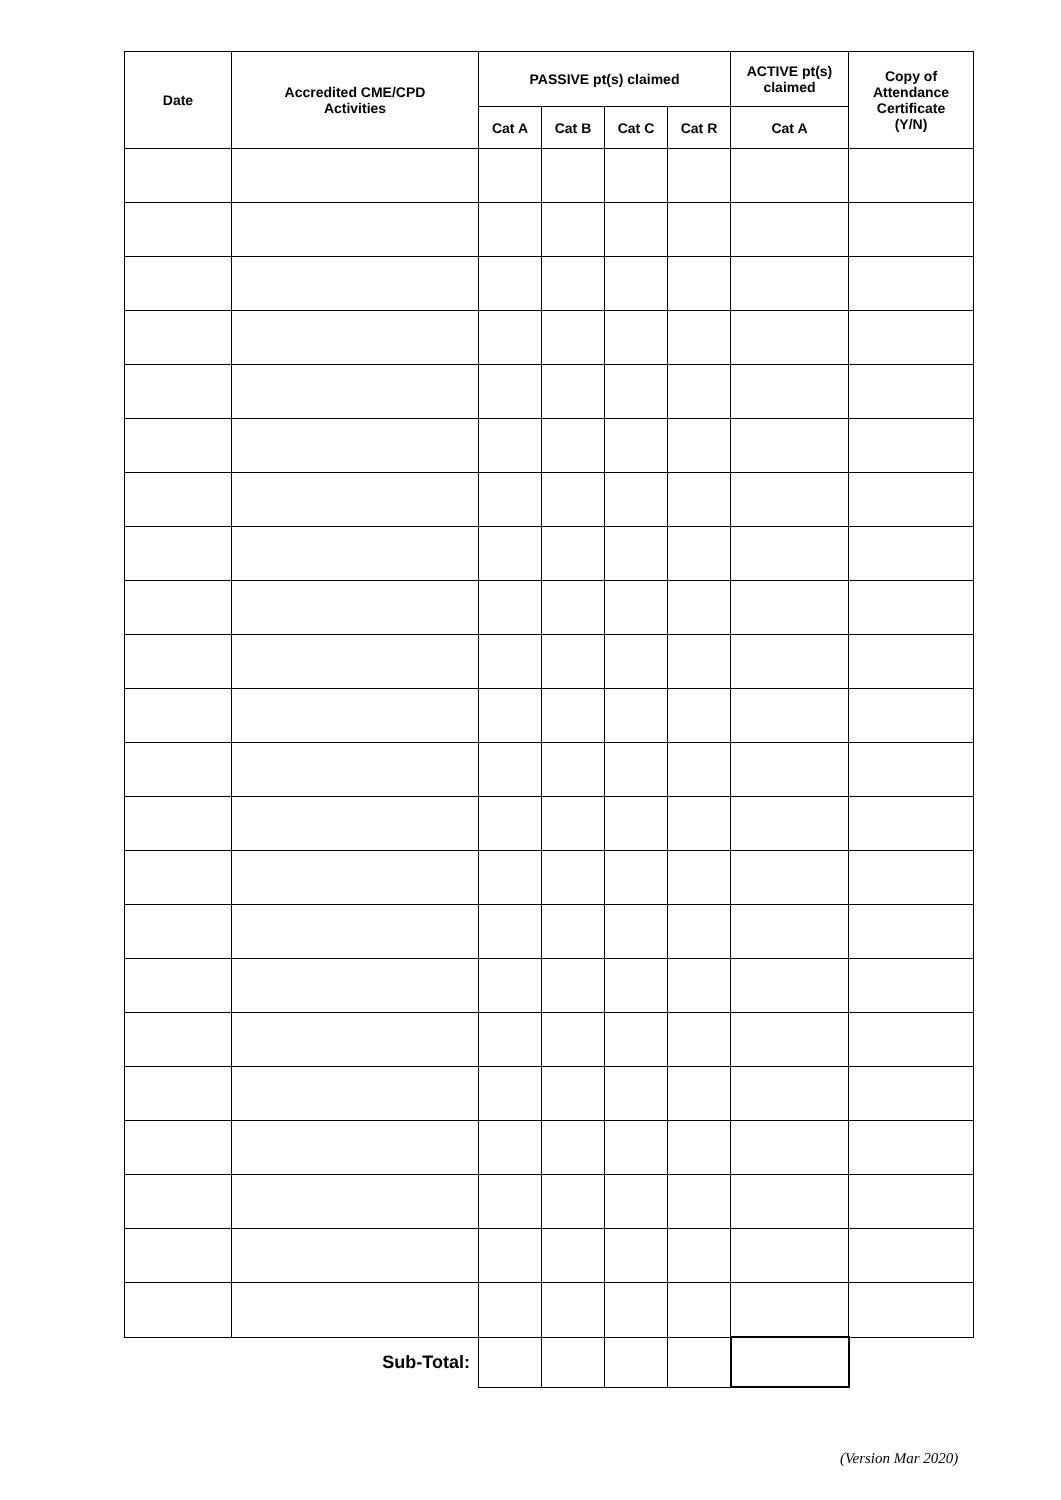| Date | Accredited CME/CPD Activities | PASSIVE pt(s) claimed | | | | ACTIVE pt(s) claimed | Copy of Attendance Certificate (Y/N) |
| --- | --- | --- | --- | --- | --- | --- | --- |
| | | Cat A | Cat B | Cat C | Cat R | Cat A | |
| Sub-Total: | | | | | | | |
(Version Mar 2020)